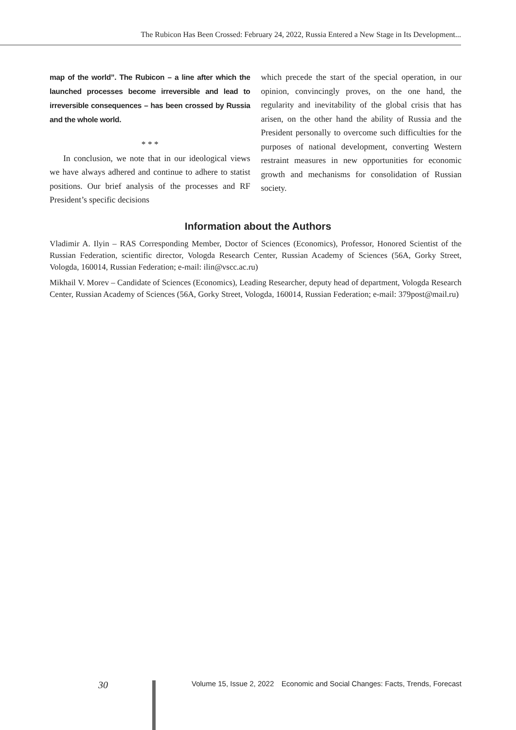The Rubicon Has Been Crossed: February 24, 2022, Russia Entered a New Stage in Its Development...
map of the world”. The Rubicon – a line after which the launched processes become irreversible and lead to irreversible consequences – has been crossed by Russia and the whole world.
* * *
In conclusion, we note that in our ideological views we have always adhered and continue to adhere to statist positions. Our brief analysis of the processes and RF President’s specific decisions
which precede the start of the special operation, in our opinion, convincingly proves, on the one hand, the regularity and inevitability of the global crisis that has arisen, on the other hand the ability of Russia and the President personally to overcome such difficulties for the purposes of national development, converting Western restraint measures in new opportunities for economic growth and mechanisms for consolidation of Russian society.
Information about the Authors
Vladimir A. Ilyin – RAS Corresponding Member, Doctor of Sciences (Economics), Professor, Honored Scientist of the Russian Federation, scientific director, Vologda Research Center, Russian Academy of Sciences (56A, Gorky Street, Vologda, 160014, Russian Federation; e-mail: ilin@vscc.ac.ru)
Mikhail V. Morev – Candidate of Sciences (Economics), Leading Researcher, deputy head of department, Vologda Research Center, Russian Academy of Sciences (56A, Gorky Street, Vologda, 160014, Russian Federation; e-mail: 379post@mail.ru)
30 Volume 15, Issue 2, 2022 Economic and Social Changes: Facts, Trends, Forecast